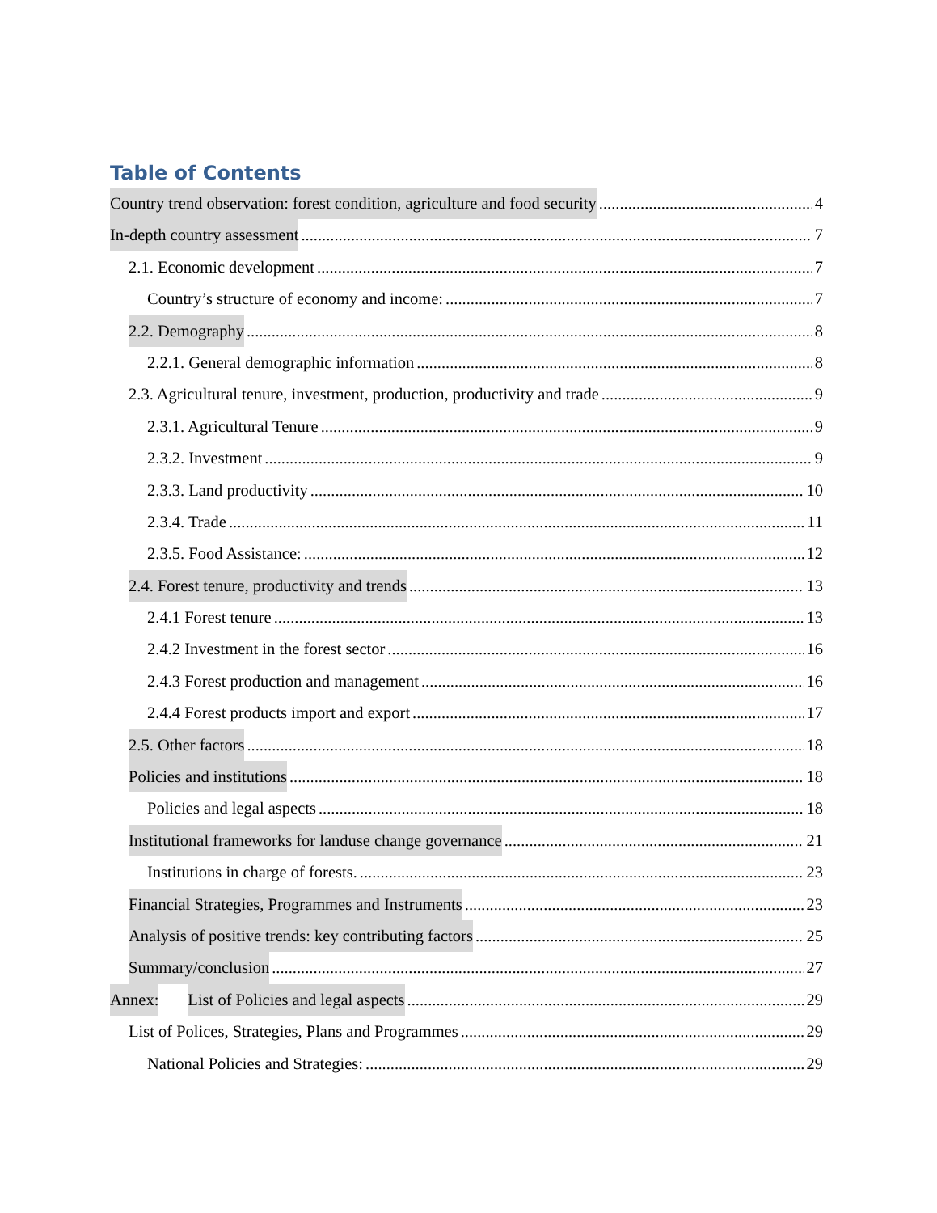Table of Contents
Country trend observation: forest condition, agriculture and food security 4
In-depth country assessment 7
2.1. Economic development 7
Country’s structure of economy and income: 7
2.2. Demography 8
2.2.1. General demographic information 8
2.3. Agricultural tenure, investment, production, productivity and trade 9
2.3.1. Agricultural Tenure 9
2.3.2. Investment 9
2.3.3. Land productivity 10
2.3.4. Trade 11
2.3.5. Food Assistance: 12
2.4. Forest tenure, productivity and trends 13
2.4.1 Forest tenure 13
2.4.2 Investment in the forest sector 16
2.4.3 Forest production and management 16
2.4.4 Forest products import and export 17
2.5. Other factors 18
Policies and institutions 18
Policies and legal aspects 18
Institutional frameworks for landuse change governance 21
Institutions in charge of forests. 23
Financial Strategies, Programmes and Instruments 23
Analysis of positive trends: key contributing factors 25
Summary/conclusion 27
Annex: List of Policies and legal aspects 29
List of Polices, Strategies, Plans and Programmes 29
National Policies and Strategies: 29